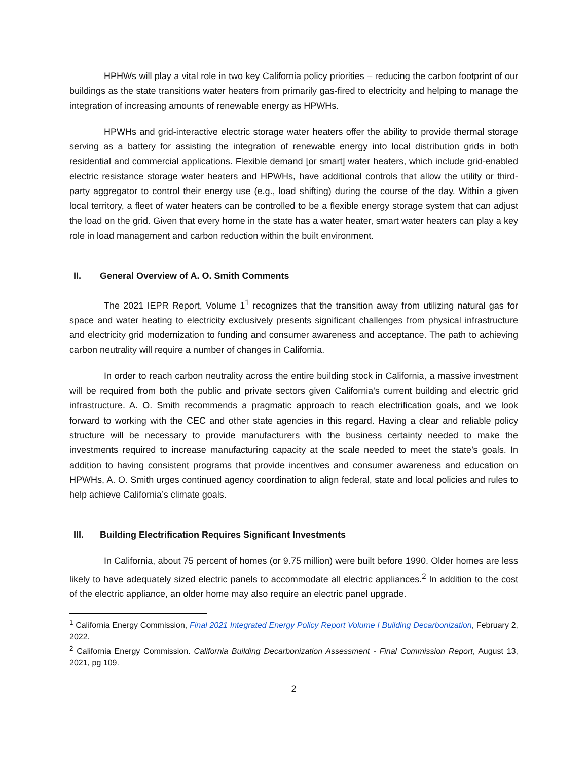HPHWs will play a vital role in two key California policy priorities – reducing the carbon footprint of our buildings as the state transitions water heaters from primarily gas-fired to electricity and helping to manage the integration of increasing amounts of renewable energy as HPWHs.
HPWHs and grid-interactive electric storage water heaters offer the ability to provide thermal storage serving as a battery for assisting the integration of renewable energy into local distribution grids in both residential and commercial applications. Flexible demand [or smart] water heaters, which include grid-enabled electric resistance storage water heaters and HPWHs, have additional controls that allow the utility or third-party aggregator to control their energy use (e.g., load shifting) during the course of the day. Within a given local territory, a fleet of water heaters can be controlled to be a flexible energy storage system that can adjust the load on the grid. Given that every home in the state has a water heater, smart water heaters can play a key role in load management and carbon reduction within the built environment.
II. General Overview of A. O. Smith Comments
The 2021 IEPR Report, Volume 1<sup>1</sup> recognizes that the transition away from utilizing natural gas for space and water heating to electricity exclusively presents significant challenges from physical infrastructure and electricity grid modernization to funding and consumer awareness and acceptance. The path to achieving carbon neutrality will require a number of changes in California.
In order to reach carbon neutrality across the entire building stock in California, a massive investment will be required from both the public and private sectors given California's current building and electric grid infrastructure. A. O. Smith recommends a pragmatic approach to reach electrification goals, and we look forward to working with the CEC and other state agencies in this regard. Having a clear and reliable policy structure will be necessary to provide manufacturers with the business certainty needed to make the investments required to increase manufacturing capacity at the scale needed to meet the state’s goals. In addition to having consistent programs that provide incentives and consumer awareness and education on HPWHs, A. O. Smith urges continued agency coordination to align federal, state and local policies and rules to help achieve California’s climate goals.
III. Building Electrification Requires Significant Investments
In California, about 75 percent of homes (or 9.75 million) were built before 1990. Older homes are less likely to have adequately sized electric panels to accommodate all electric appliances.<sup>2</sup> In addition to the cost of the electric appliance, an older home may also require an electric panel upgrade.
<sup>1</sup> California Energy Commission, Final 2021 Integrated Energy Policy Report Volume I Building Decarbonization, February 2, 2022.
<sup>2</sup> California Energy Commission. California Building Decarbonization Assessment - Final Commission Report, August 13, 2021, pg 109.
2